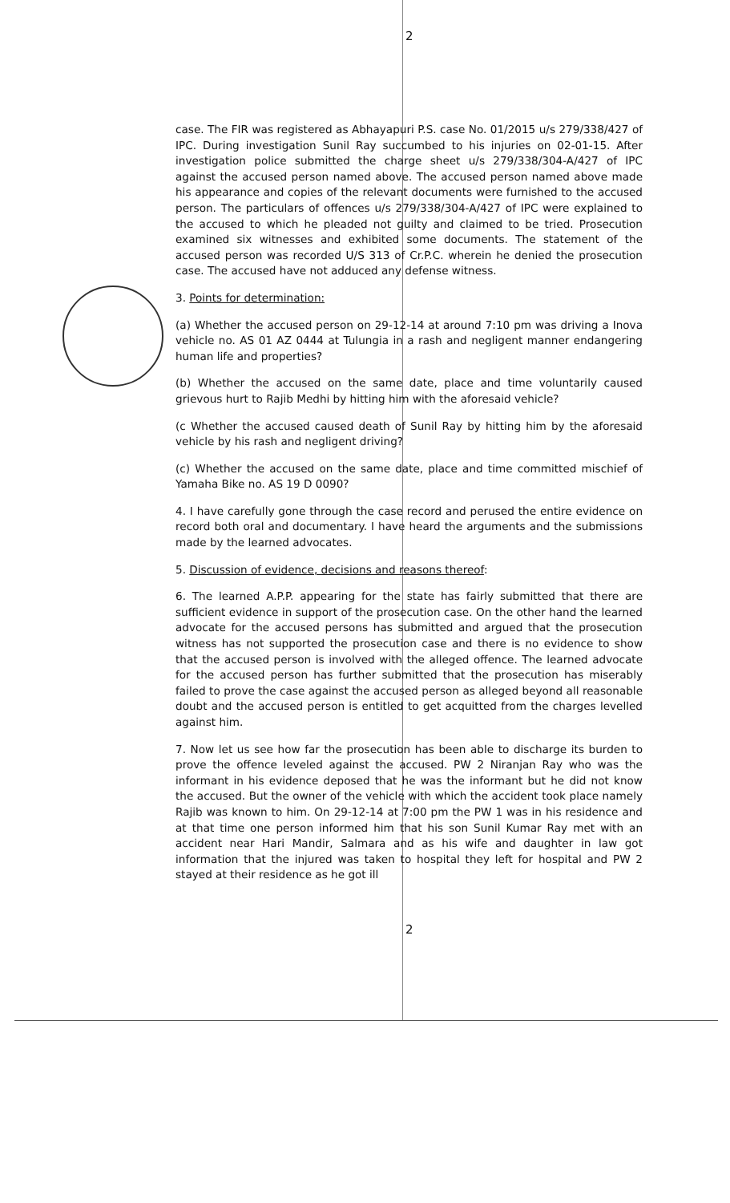2
case. The FIR was registered as Abhayapuri P.S. case No. 01/2015 u/s 279/338/427 of IPC. During investigation Sunil Ray succumbed to his injuries on 02-01-15. After investigation police submitted the charge sheet u/s 279/338/304-A/427 of IPC against the accused person named above. The accused person named above made his appearance and copies of the relevant documents were furnished to the accused person. The particulars of offences u/s 279/338/304-A/427 of IPC were explained to the accused to which he pleaded not guilty and claimed to be tried. Prosecution examined six witnesses and exhibited some documents. The statement of the accused person was recorded U/S 313 of Cr.P.C. wherein he denied the prosecution case. The accused have not adduced any defense witness.
3. Points for determination:
(a) Whether the accused person on 29-12-14 at around 7:10 pm was driving a Inova vehicle no. AS 01 AZ 0444 at Tulungia in a rash and negligent manner endangering human life and properties?
(b) Whether the accused on the same date, place and time voluntarily caused grievous hurt to Rajib Medhi by hitting him with the aforesaid vehicle?
(c Whether the accused caused death of Sunil Ray by hitting him by the aforesaid vehicle by his rash and negligent driving?
(c) Whether the accused on the same date, place and time committed mischief of Yamaha Bike no. AS 19 D 0090?
4. I have carefully gone through the case record and perused the entire evidence on record both oral and documentary. I have heard the arguments and the submissions made by the learned advocates.
5. Discussion of evidence, decisions and reasons thereof:
6. The learned A.P.P. appearing for the state has fairly submitted that there are sufficient evidence in support of the prosecution case. On the other hand the learned advocate for the accused persons has submitted and argued that the prosecution witness has not supported the prosecution case and there is no evidence to show that the accused person is involved with the alleged offence. The learned advocate for the accused person has further submitted that the prosecution has miserably failed to prove the case against the accused person as alleged beyond all reasonable doubt and the accused person is entitled to get acquitted from the charges levelled against him.
7. Now let us see how far the prosecution has been able to discharge its burden to prove the offence leveled against the accused. PW 2 Niranjan Ray who was the informant in his evidence deposed that he was the informant but he did not know the accused. But the owner of the vehicle with which the accident took place namely Rajib was known to him. On 29-12-14 at 7:00 pm the PW 1 was in his residence and at that time one person informed him that his son Sunil Kumar Ray met with an accident near Hari Mandir, Salmara and as his wife and daughter in law got information that the injured was taken to hospital they left for hospital and PW 2 stayed at their residence as he got ill
2